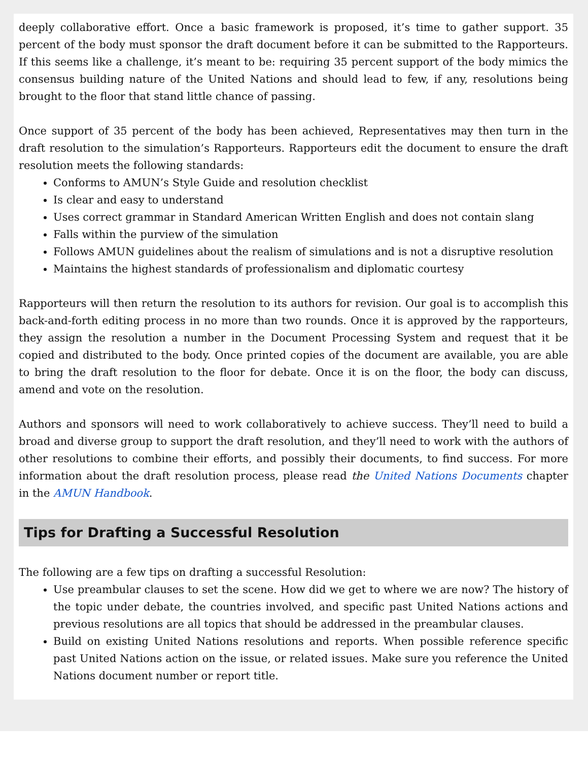deeply collaborative effort. Once a basic framework is proposed, it’s time to gather support. 35 percent of the body must sponsor the draft document before it can be submitted to the Rapporteurs. If this seems like a challenge, it’s meant to be: requiring 35 percent support of the body mimics the consensus building nature of the United Nations and should lead to few, if any, resolutions being brought to the floor that stand little chance of passing.
Once support of 35 percent of the body has been achieved, Representatives may then turn in the draft resolution to the simulation’s Rapporteurs. Rapporteurs edit the document to ensure the draft resolution meets the following standards:
Conforms to AMUN’s Style Guide and resolution checklist
Is clear and easy to understand
Uses correct grammar in Standard American Written English and does not contain slang
Falls within the purview of the simulation
Follows AMUN guidelines about the realism of simulations and is not a disruptive resolution
Maintains the highest standards of professionalism and diplomatic courtesy
Rapporteurs will then return the resolution to its authors for revision. Our goal is to accomplish this back-and-forth editing process in no more than two rounds. Once it is approved by the rapporteurs, they assign the resolution a number in the Document Processing System and request that it be copied and distributed to the body. Once printed copies of the document are available, you are able to bring the draft resolution to the floor for debate. Once it is on the floor, the body can discuss, amend and vote on the resolution.
Authors and sponsors will need to work collaboratively to achieve success. They’ll need to build a broad and diverse group to support the draft resolution, and they’ll need to work with the authors of other resolutions to combine their efforts, and possibly their documents, to find success. For more information about the draft resolution process, please read the United Nations Documents chapter in the AMUN Handbook.
Tips for Drafting a Successful Resolution
The following are a few tips on drafting a successful Resolution:
Use preambular clauses to set the scene. How did we get to where we are now? The history of the topic under debate, the countries involved, and specific past United Nations actions and previous resolutions are all topics that should be addressed in the preambular clauses.
Build on existing United Nations resolutions and reports. When possible reference specific past United Nations action on the issue, or related issues. Make sure you reference the United Nations document number or report title.